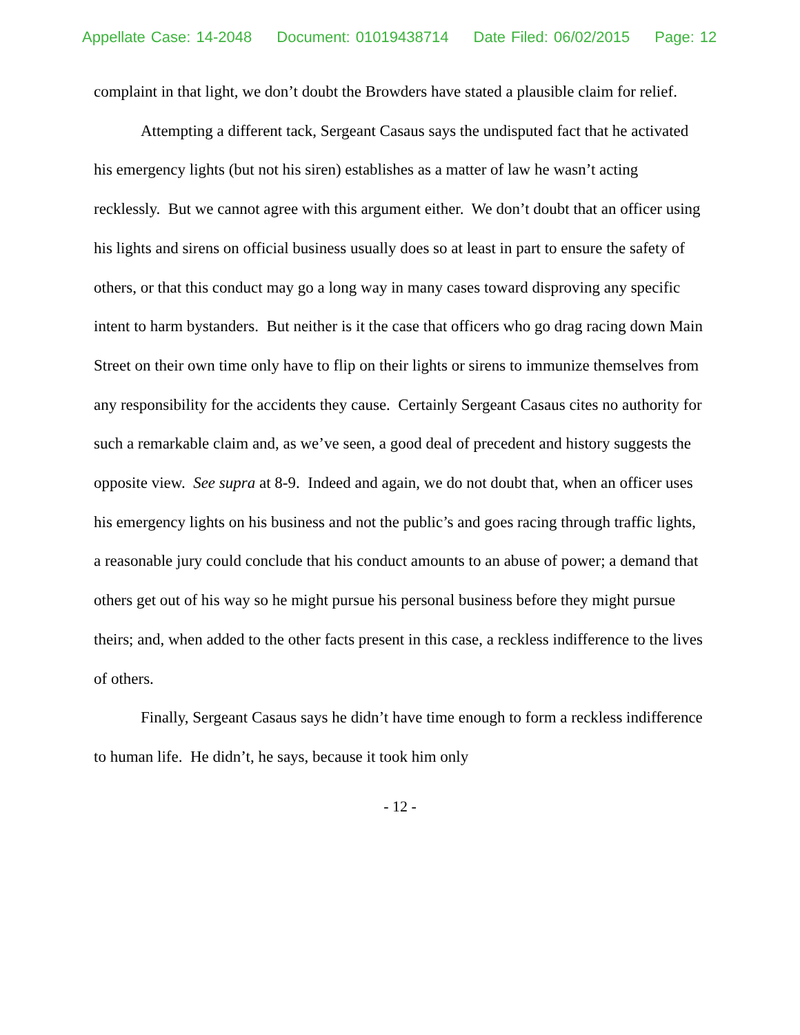Appellate Case: 14-2048 Document: 01019438714 Date Filed: 06/02/2015 Page: 12
complaint in that light, we don’t doubt the Browders have stated a plausible claim for relief.
Attempting a different tack, Sergeant Casaus says the undisputed fact that he activated his emergency lights (but not his siren) establishes as a matter of law he wasn’t acting recklessly. But we cannot agree with this argument either. We don’t doubt that an officer using his lights and sirens on official business usually does so at least in part to ensure the safety of others, or that this conduct may go a long way in many cases toward disproving any specific intent to harm bystanders. But neither is it the case that officers who go drag racing down Main Street on their own time only have to flip on their lights or sirens to immunize themselves from any responsibility for the accidents they cause. Certainly Sergeant Casaus cites no authority for such a remarkable claim and, as we’ve seen, a good deal of precedent and history suggests the opposite view. See supra at 8-9. Indeed and again, we do not doubt that, when an officer uses his emergency lights on his business and not the public’s and goes racing through traffic lights, a reasonable jury could conclude that his conduct amounts to an abuse of power; a demand that others get out of his way so he might pursue his personal business before they might pursue theirs; and, when added to the other facts present in this case, a reckless indifference to the lives of others.
Finally, Sergeant Casaus says he didn’t have time enough to form a reckless indifference to human life. He didn’t, he says, because it took him only
- 12 -